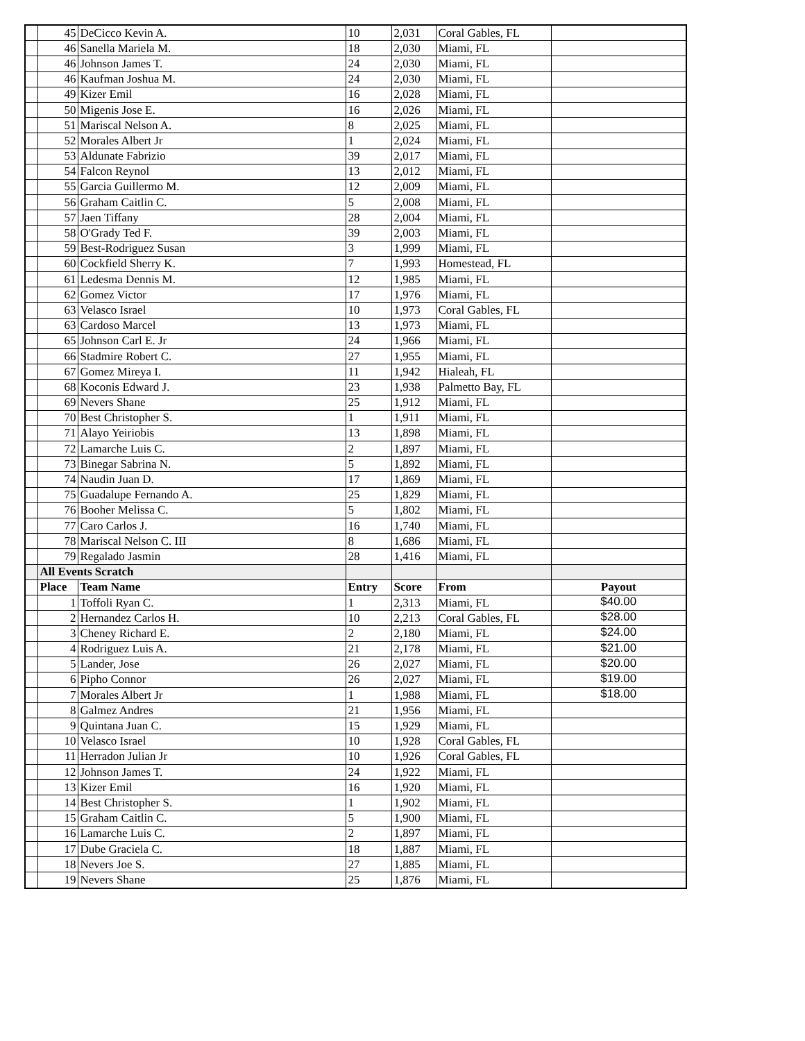| | 45 | DeCicco Kevin A. | 10 | 2,031 | Coral Gables, FL | |
| | 46 | Sanella Mariela M. | 18 | 2,030 | Miami, FL | |
| | 46 | Johnson James T. | 24 | 2,030 | Miami, FL | |
| | 46 | Kaufman Joshua M. | 24 | 2,030 | Miami, FL | |
| | 49 | Kizer Emil | 16 | 2,028 | Miami, FL | |
| | 50 | Migenis Jose E. | 16 | 2,026 | Miami, FL | |
| | 51 | Mariscal Nelson A. | 8 | 2,025 | Miami, FL | |
| | 52 | Morales Albert Jr | 1 | 2,024 | Miami, FL | |
| | 53 | Aldunate Fabrizio | 39 | 2,017 | Miami, FL | |
| | 54 | Falcon Reynol | 13 | 2,012 | Miami, FL | |
| | 55 | Garcia Guillermo M. | 12 | 2,009 | Miami, FL | |
| | 56 | Graham Caitlin C. | 5 | 2,008 | Miami, FL | |
| | 57 | Jaen Tiffany | 28 | 2,004 | Miami, FL | |
| | 58 | O'Grady Ted F. | 39 | 2,003 | Miami, FL | |
| | 59 | Best-Rodriguez Susan | 3 | 1,999 | Miami, FL | |
| | 60 | Cockfield Sherry K. | 7 | 1,993 | Homestead, FL | |
| | 61 | Ledesma Dennis M. | 12 | 1,985 | Miami, FL | |
| | 62 | Gomez Victor | 17 | 1,976 | Miami, FL | |
| | 63 | Velasco Israel | 10 | 1,973 | Coral Gables, FL | |
| | 63 | Cardoso Marcel | 13 | 1,973 | Miami, FL | |
| | 65 | Johnson Carl E. Jr | 24 | 1,966 | Miami, FL | |
| | 66 | Stadmire Robert C. | 27 | 1,955 | Miami, FL | |
| | 67 | Gomez Mireya I. | 11 | 1,942 | Hialeah, FL | |
| | 68 | Koconis Edward J. | 23 | 1,938 | Palmetto Bay, FL | |
| | 69 | Nevers Shane | 25 | 1,912 | Miami, FL | |
| | 70 | Best Christopher S. | 1 | 1,911 | Miami, FL | |
| | 71 | Alayo Yeiriobis | 13 | 1,898 | Miami, FL | |
| | 72 | Lamarche Luis C. | 2 | 1,897 | Miami, FL | |
| | 73 | Binegar Sabrina N. | 5 | 1,892 | Miami, FL | |
| | 74 | Naudin Juan D. | 17 | 1,869 | Miami, FL | |
| | 75 | Guadalupe Fernando A. | 25 | 1,829 | Miami, FL | |
| | 76 | Booher Melissa C. | 5 | 1,802 | Miami, FL | |
| | 77 | Caro Carlos J. | 16 | 1,740 | Miami, FL | |
| | 78 | Mariscal Nelson C. III | 8 | 1,686 | Miami, FL | |
| | 79 | Regalado Jasmin | 28 | 1,416 | Miami, FL | |
| | All Events Scratch | | | | | |
| | Place | Team Name | Entry | Score | From | Payout |
| | 1 | Toffoli Ryan C. | 1 | 2,313 | Miami, FL | $40.00 |
| | 2 | Hernandez Carlos H. | 10 | 2,213 | Coral Gables, FL | $28.00 |
| | 3 | Cheney Richard E. | 2 | 2,180 | Miami, FL | $24.00 |
| | 4 | Rodriguez Luis A. | 21 | 2,178 | Miami, FL | $21.00 |
| | 5 | Lander, Jose | 26 | 2,027 | Miami, FL | $20.00 |
| | 6 | Pipho Connor | 26 | 2,027 | Miami, FL | $19.00 |
| | 7 | Morales Albert Jr | 1 | 1,988 | Miami, FL | $18.00 |
| | 8 | Galmez Andres | 21 | 1,956 | Miami, FL | |
| | 9 | Quintana Juan C. | 15 | 1,929 | Miami, FL | |
| | 10 | Velasco Israel | 10 | 1,928 | Coral Gables, FL | |
| | 11 | Herradon Julian Jr | 10 | 1,926 | Coral Gables, FL | |
| | 12 | Johnson James T. | 24 | 1,922 | Miami, FL | |
| | 13 | Kizer Emil | 16 | 1,920 | Miami, FL | |
| | 14 | Best Christopher S. | 1 | 1,902 | Miami, FL | |
| | 15 | Graham Caitlin C. | 5 | 1,900 | Miami, FL | |
| | 16 | Lamarche Luis C. | 2 | 1,897 | Miami, FL | |
| | 17 | Dube Graciela C. | 18 | 1,887 | Miami, FL | |
| | 18 | Nevers Joe S. | 27 | 1,885 | Miami, FL | |
| | 19 | Nevers Shane | 25 | 1,876 | Miami, FL | |